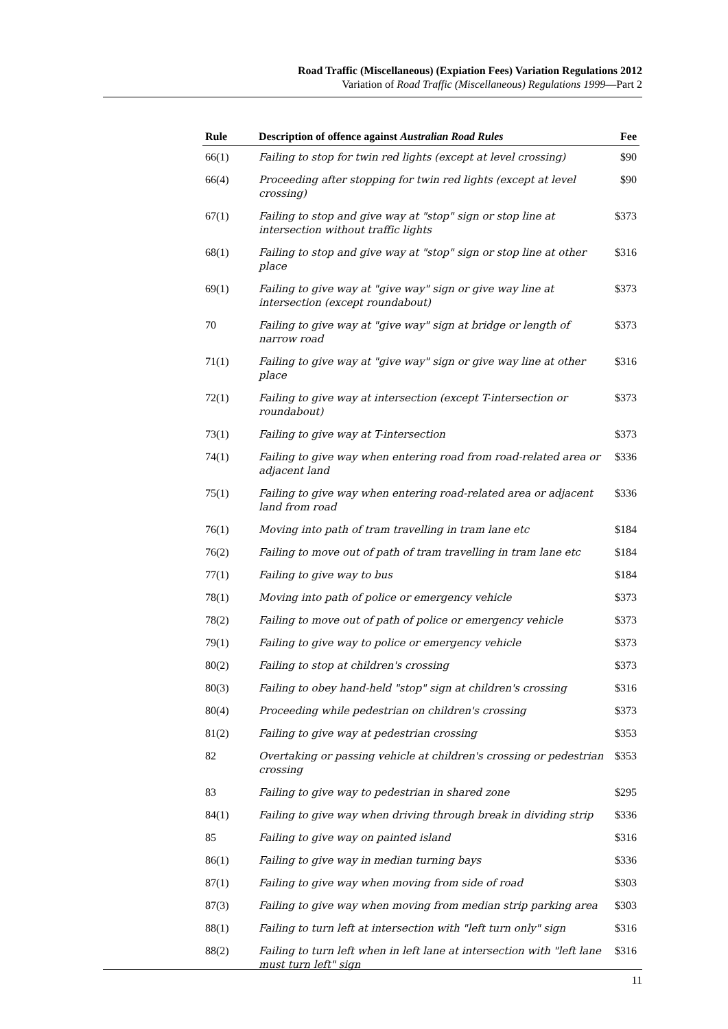Road Traffic (Miscellaneous) (Expiation Fees) Variation Regulations 2012
Variation of Road Traffic (Miscellaneous) Regulations 1999—Part 2
| Rule | Description of offence against Australian Road Rules | Fee |
| --- | --- | --- |
| 66(1) | Failing to stop for twin red lights (except at level crossing) | $90 |
| 66(4) | Proceeding after stopping for twin red lights (except at level crossing) | $90 |
| 67(1) | Failing to stop and give way at "stop" sign or stop line at intersection without traffic lights | $373 |
| 68(1) | Failing to stop and give way at "stop" sign or stop line at other place | $316 |
| 69(1) | Failing to give way at "give way" sign or give way line at intersection (except roundabout) | $373 |
| 70 | Failing to give way at "give way" sign at bridge or length of narrow road | $373 |
| 71(1) | Failing to give way at "give way" sign or give way line at other place | $316 |
| 72(1) | Failing to give way at intersection (except T-intersection or roundabout) | $373 |
| 73(1) | Failing to give way at T-intersection | $373 |
| 74(1) | Failing to give way when entering road from road-related area or adjacent land | $336 |
| 75(1) | Failing to give way when entering road-related area or adjacent land from road | $336 |
| 76(1) | Moving into path of tram travelling in tram lane etc | $184 |
| 76(2) | Failing to move out of path of tram travelling in tram lane etc | $184 |
| 77(1) | Failing to give way to bus | $184 |
| 78(1) | Moving into path of police or emergency vehicle | $373 |
| 78(2) | Failing to move out of path of police or emergency vehicle | $373 |
| 79(1) | Failing to give way to police or emergency vehicle | $373 |
| 80(2) | Failing to stop at children's crossing | $373 |
| 80(3) | Failing to obey hand-held "stop" sign at children's crossing | $316 |
| 80(4) | Proceeding while pedestrian on children's crossing | $373 |
| 81(2) | Failing to give way at pedestrian crossing | $353 |
| 82 | Overtaking or passing vehicle at children's crossing or pedestrian crossing | $353 |
| 83 | Failing to give way to pedestrian in shared zone | $295 |
| 84(1) | Failing to give way when driving through break in dividing strip | $336 |
| 85 | Failing to give way on painted island | $316 |
| 86(1) | Failing to give way in median turning bays | $336 |
| 87(1) | Failing to give way when moving from side of road | $303 |
| 87(3) | Failing to give way when moving from median strip parking area | $303 |
| 88(1) | Failing to turn left at intersection with "left turn only" sign | $316 |
| 88(2) | Failing to turn left when in left lane at intersection with "left lane must turn left" sign | $316 |
11